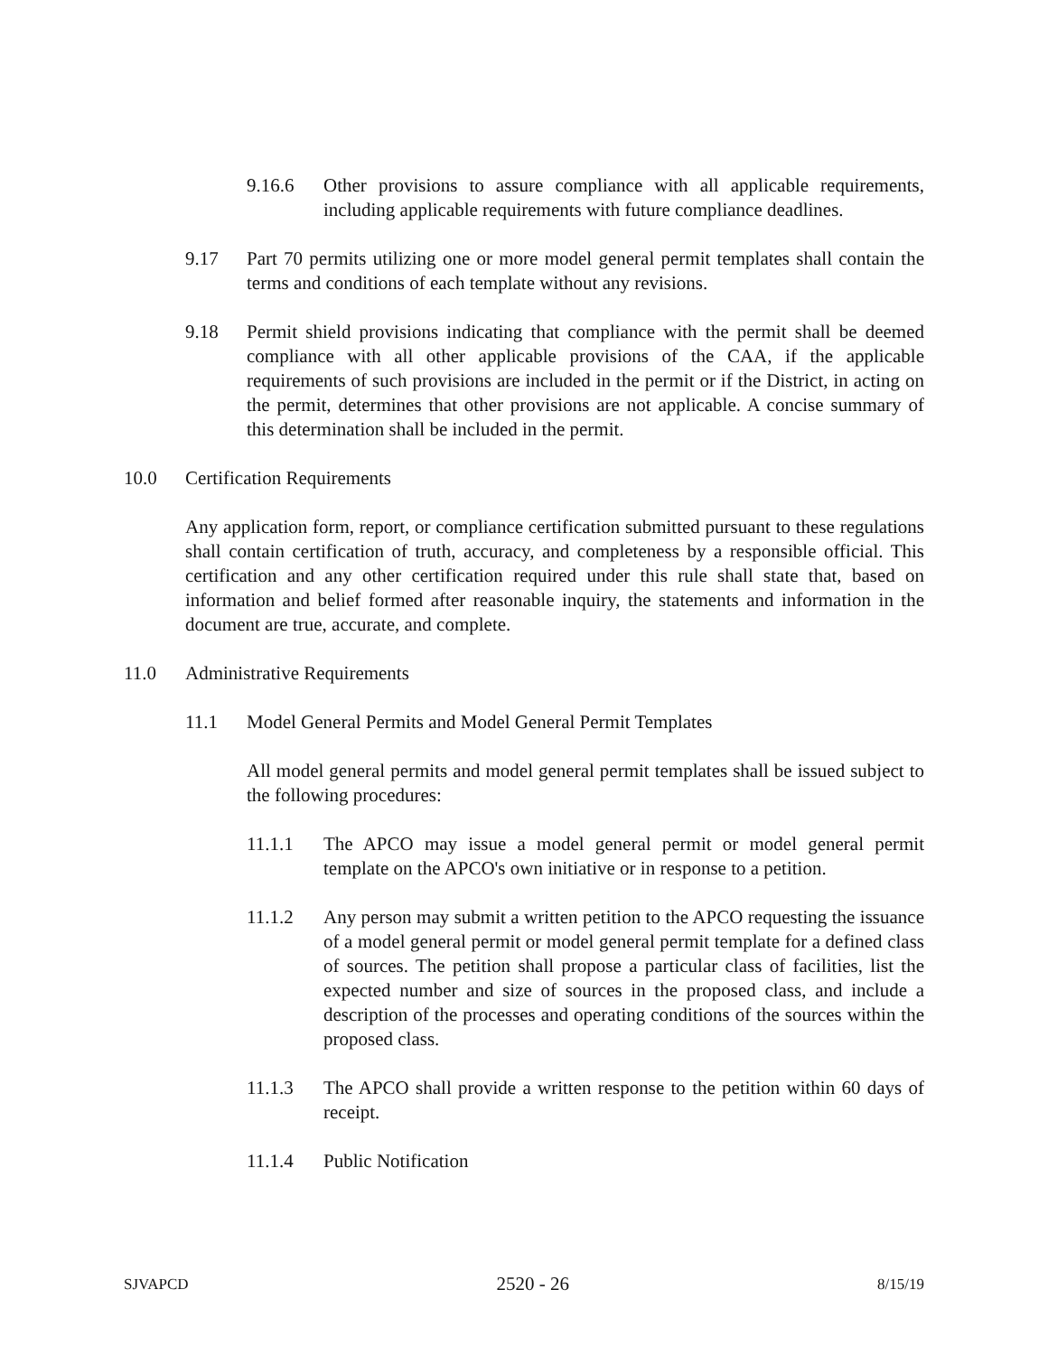9.16.6 Other provisions to assure compliance with all applicable requirements, including applicable requirements with future compliance deadlines.
9.17 Part 70 permits utilizing one or more model general permit templates shall contain the terms and conditions of each template without any revisions.
9.18 Permit shield provisions indicating that compliance with the permit shall be deemed compliance with all other applicable provisions of the CAA, if the applicable requirements of such provisions are included in the permit or if the District, in acting on the permit, determines that other provisions are not applicable. A concise summary of this determination shall be included in the permit.
10.0 Certification Requirements
Any application form, report, or compliance certification submitted pursuant to these regulations shall contain certification of truth, accuracy, and completeness by a responsible official. This certification and any other certification required under this rule shall state that, based on information and belief formed after reasonable inquiry, the statements and information in the document are true, accurate, and complete.
11.0 Administrative Requirements
11.1 Model General Permits and Model General Permit Templates
All model general permits and model general permit templates shall be issued subject to the following procedures:
11.1.1 The APCO may issue a model general permit or model general permit template on the APCO's own initiative or in response to a petition.
11.1.2 Any person may submit a written petition to the APCO requesting the issuance of a model general permit or model general permit template for a defined class of sources. The petition shall propose a particular class of facilities, list the expected number and size of sources in the proposed class, and include a description of the processes and operating conditions of the sources within the proposed class.
11.1.3 The APCO shall provide a written response to the petition within 60 days of receipt.
11.1.4 Public Notification
SJVAPCD 2520 - 26 8/15/19